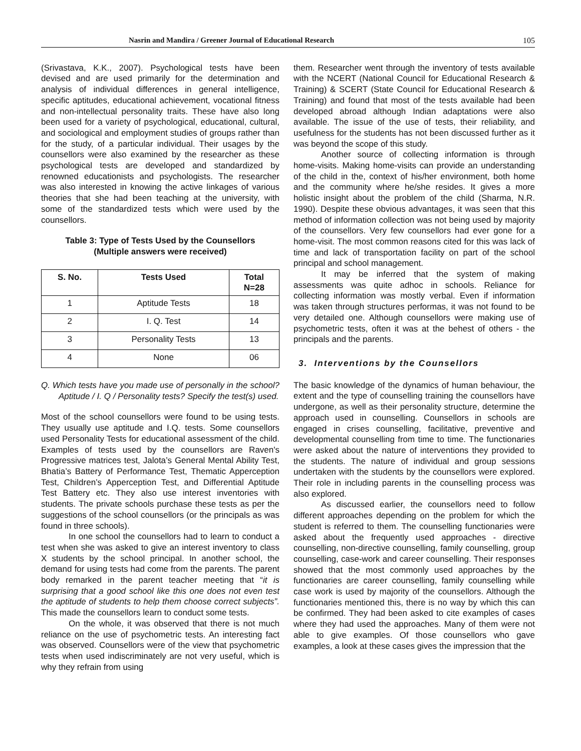Nasrin and Mandira / Greener Journal of Educational Research 105
(Srivastava, K.K., 2007). Psychological tests have been devised and are used primarily for the determination and analysis of individual differences in general intelligence, specific aptitudes, educational achievement, vocational fitness and non-intellectual personality traits. These have also long been used for a variety of psychological, educational, cultural, and sociological and employment studies of groups rather than for the study, of a particular individual. Their usages by the counsellors were also examined by the researcher as these psychological tests are developed and standardized by renowned educationists and psychologists. The researcher was also interested in knowing the active linkages of various theories that she had been teaching at the university, with some of the standardized tests which were used by the counsellors.
Table 3: Type of Tests Used by the Counsellors
(Multiple answers were received)
| S. No. | Tests Used | Total N=28 |
| --- | --- | --- |
| 1 | Aptitude Tests | 18 |
| 2 | I. Q. Test | 14 |
| 3 | Personality Tests | 13 |
| 4 | None | 06 |
Q. Which tests have you made use of personally in the school? Aptitude / I. Q / Personality tests? Specify the test(s) used.
Most of the school counsellors were found to be using tests. They usually use aptitude and I.Q. tests. Some counsellors used Personality Tests for educational assessment of the child. Examples of tests used by the counsellors are Raven's Progressive matrices test, Jalota’s General Mental Ability Test, Bhatia’s Battery of Performance Test, Thematic Apperception Test, Children’s Apperception Test, and Differential Aptitude Test Battery etc. They also use interest inventories with students. The private schools purchase these tests as per the suggestions of the school counsellors (or the principals as was found in three schools).
In one school the counsellors had to learn to conduct a test when she was asked to give an interest inventory to class X students by the school principal. In another school, the demand for using tests had come from the parents. The parent body remarked in the parent teacher meeting that “it is surprising that a good school like this one does not even test the aptitude of students to help them choose correct subjects”. This made the counsellors learn to conduct some tests.
On the whole, it was observed that there is not much reliance on the use of psychometric tests. An interesting fact was observed. Counsellors were of the view that psychometric tests when used indiscriminately are not very useful, which is why they refrain from using
them. Researcher went through the inventory of tests available with the NCERT (National Council for Educational Research & Training) & SCERT (State Council for Educational Research & Training) and found that most of the tests available had been developed abroad although Indian adaptations were also available. The issue of the use of tests, their reliability, and usefulness for the students has not been discussed further as it was beyond the scope of this study.
Another source of collecting information is through home-visits. Making home-visits can provide an understanding of the child in the, context of his/her environment, both home and the community where he/she resides. It gives a more holistic insight about the problem of the child (Sharma, N.R. 1990). Despite these obvious advantages, it was seen that this method of information collection was not being used by majority of the counsellors. Very few counsellors had ever gone for a home-visit. The most common reasons cited for this was lack of time and lack of transportation facility on part of the school principal and school management.
It may be inferred that the system of making assessments was quite adhoc in schools. Reliance for collecting information was mostly verbal. Even if information was taken through structures performas, it was not found to be very detailed one. Although counsellors were making use of psychometric tests, often it was at the behest of others - the principals and the parents.
3. Interventions by the Counsellors
The basic knowledge of the dynamics of human behaviour, the extent and the type of counselling training the counsellors have undergone, as well as their personality structure, determine the approach used in counselling. Counsellors in schools are engaged in crises counselling, facilitative, preventive and developmental counselling from time to time. The functionaries were asked about the nature of interventions they provided to the students. The nature of individual and group sessions undertaken with the students by the counsellors were explored. Their role in including parents in the counselling process was also explored.
As discussed earlier, the counsellors need to follow different approaches depending on the problem for which the student is referred to them. The counselling functionaries were asked about the frequently used approaches - directive counselling, non-directive counselling, family counselling, group counselling, case-work and career counselling. Their responses showed that the most commonly used approaches by the functionaries are career counselling, family counselling while case work is used by majority of the counsellors. Although the functionaries mentioned this, there is no way by which this can be confirmed. They had been asked to cite examples of cases where they had used the approaches. Many of them were not able to give examples. Of those counsellors who gave examples, a look at these cases gives the impression that the